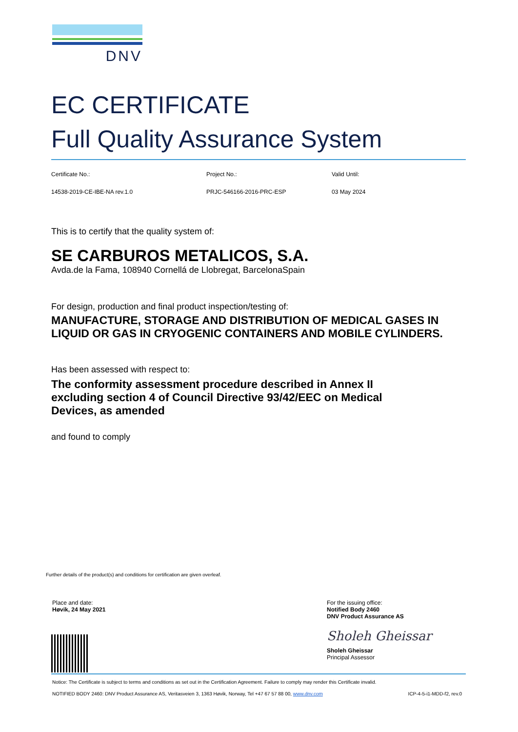DNV
EC CERTIFICATE
Full Quality Assurance System
Certificate No.: Project No.: Valid Until:
14538-2019-CE-IBE-NA rev.1.0 PRJC-546166-2016-PRC-ESP 03 May 2024
This is to certify that the quality system of:
SE CARBUROS METALICOS, S.A.
Avda.de la Fama, 108940 Cornellá de Llobregat, BarcelonaSpain
For design, production and final product inspection/testing of:
MANUFACTURE, STORAGE AND DISTRIBUTION OF MEDICAL GASES IN LIQUID OR GAS IN CRYOGENIC CONTAINERS AND MOBILE CYLINDERS.
Has been assessed with respect to:
The conformity assessment procedure described in Annex II excluding section 4 of Council Directive 93/42/EEC on Medical Devices, as amended
and found to comply
Further details of the product(s) and conditions for certification are given overleaf.
Place and date:
Høvik, 24 May 2021
For the issuing office:
Notified Body 2460
DNV Product Assurance AS
Sholeh Gheissar
Sholeh Gheissar
Principal Assessor
Notice: The Certificate is subject to terms and conditions as set out in the Certification Agreement. Failure to comply may render this Certificate invalid.
NOTIFIED BODY 2460: DNV Product Assurance AS, Veritasveien 3, 1363 Høvik, Norway, Tel +47 67 57 88 00, www.dnv.com ICP-4-5-i1-MDD-f2, rev.0